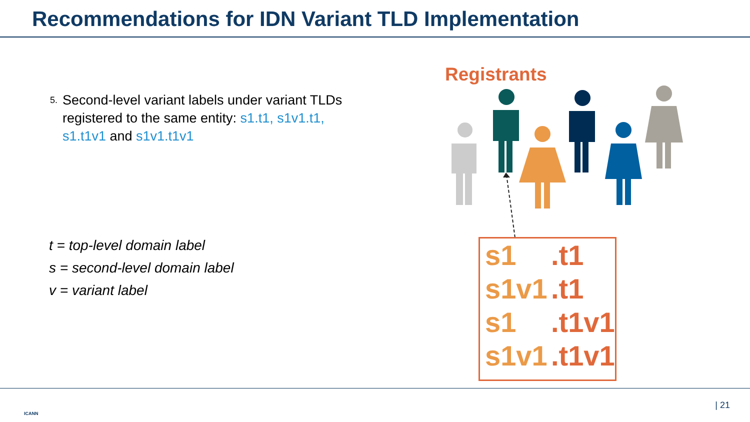Recommendations for IDN Variant TLD Implementation
5. Second-level variant labels under variant TLDs registered to the same entity: s1.t1, s1v1.t1, s1.t1v1 and s1v1.t1v1
t = top-level domain label
s = second-level domain label
v = variant label
Registrants
s1.t1
s1v1.t1
s1.t1v1
s1v1.t1v1
ICANN
| 21